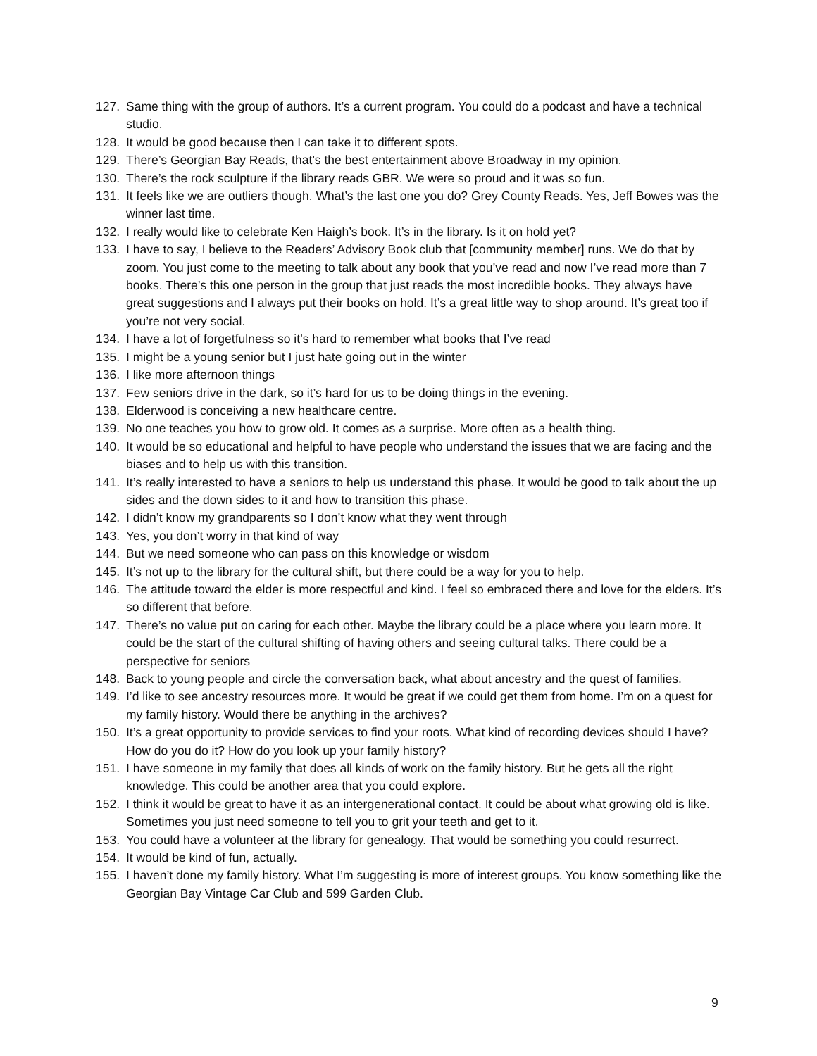127. Same thing with the group of authors. It’s a current program. You could do a podcast and have a technical studio.
128. It would be good because then I can take it to different spots.
129. There’s Georgian Bay Reads, that’s the best entertainment above Broadway in my opinion.
130. There’s the rock sculpture if the library reads GBR. We were so proud and it was so fun.
131. It feels like we are outliers though. What’s the last one you do? Grey County Reads. Yes, Jeff Bowes was the winner last time.
132. I really would like to celebrate Ken Haigh’s book. It’s in the library. Is it on hold yet?
133. I have to say, I believe to the Readers’ Advisory Book club that [community member] runs. We do that by zoom. You just come to the meeting to talk about any book that you’ve read and now I’ve read more than 7 books. There’s this one person in the group that just reads the most incredible books. They always have great suggestions and I always put their books on hold. It’s a great little way to shop around. It’s great too if you’re not very social.
134. I have a lot of forgetfulness so it’s hard to remember what books that I’ve read
135. I might be a young senior but I just hate going out in the winter
136. I like more afternoon things
137. Few seniors drive in the dark, so it’s hard for us to be doing things in the evening.
138. Elderwood is conceiving a new healthcare centre.
139. No one teaches you how to grow old. It comes as a surprise. More often as a health thing.
140. It would be so educational and helpful to have people who understand the issues that we are facing and the biases and to help us with this transition.
141. It’s really interested to have a seniors to help us understand this phase. It would be good to talk about the up sides and the down sides to it and how to transition this phase.
142. I didn’t know my grandparents so I don’t know what they went through
143. Yes, you don’t worry in that kind of way
144. But we need someone who can pass on this knowledge or wisdom
145. It’s not up to the library for the cultural shift, but there could be a way for you to help.
146. The attitude toward the elder is more respectful and kind. I feel so embraced there and love for the elders. It’s so different that before.
147. There’s no value put on caring for each other. Maybe the library could be a place where you learn more. It could be the start of the cultural shifting of having others and seeing cultural talks. There could be a perspective for seniors
148. Back to young people and circle the conversation back, what about ancestry and the quest of families.
149. I’d like to see ancestry resources more. It would be great if we could get them from home. I’m on a quest for my family history. Would there be anything in the archives?
150. It’s a great opportunity to provide services to find your roots. What kind of recording devices should I have? How do you do it? How do you look up your family history?
151. I have someone in my family that does all kinds of work on the family history. But he gets all the right knowledge. This could be another area that you could explore.
152. I think it would be great to have it as an intergenerational contact. It could be about what growing old is like. Sometimes you just need someone to tell you to grit your teeth and get to it.
153. You could have a volunteer at the library for genealogy. That would be something you could resurrect.
154. It would be kind of fun, actually.
155. I haven’t done my family history. What I’m suggesting is more of interest groups. You know something like the Georgian Bay Vintage Car Club and 599 Garden Club.
9